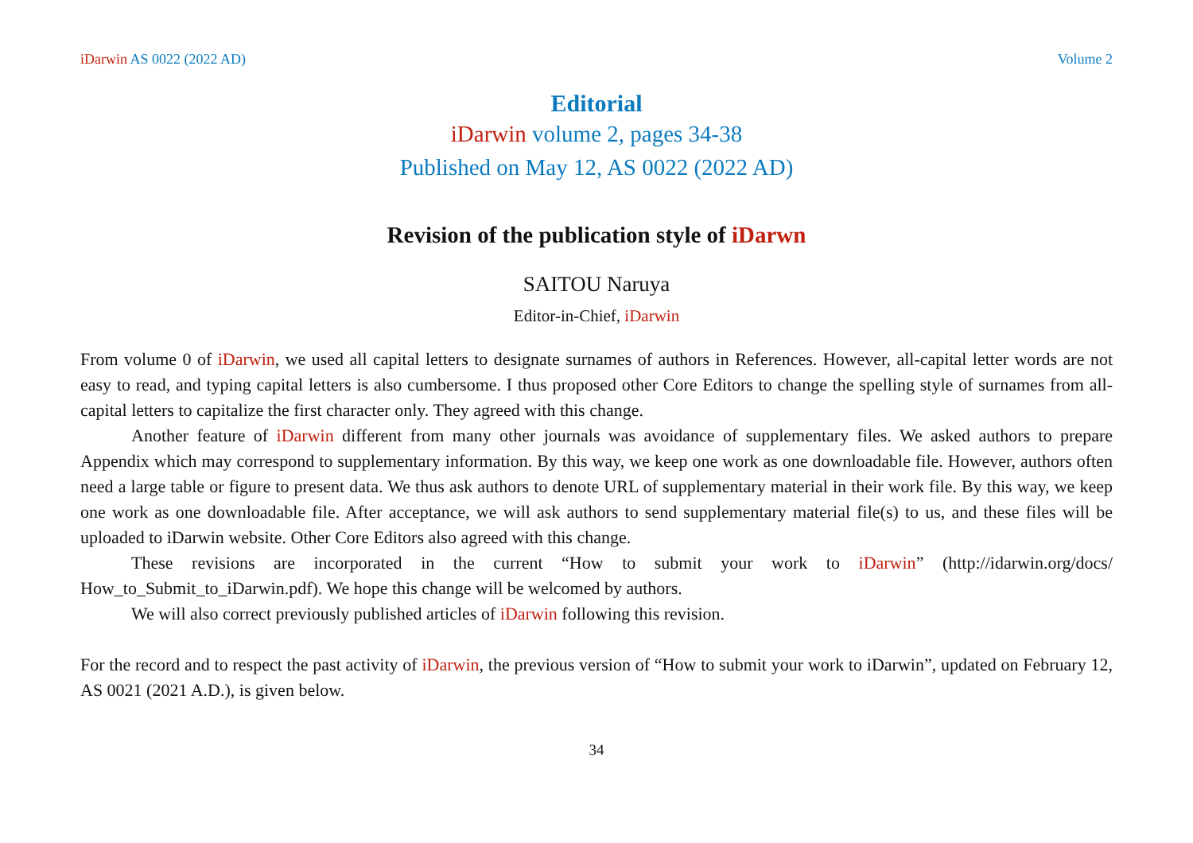iDarwin AS 0022 (2022 AD) Volume 2
Editorial
iDarwin volume 2, pages 34-38
Published on May 12, AS 0022 (2022 AD)
Revision of the publication style of iDarwn
SAITOU Naruya
Editor-in-Chief, iDarwin
From volume 0 of iDarwin, we used all capital letters to designate surnames of authors in References. However, all-capital letter words are not easy to read, and typing capital letters is also cumbersome. I thus proposed other Core Editors to change the spelling style of surnames from all-capital letters to capitalize the first character only. They agreed with this change.
Another feature of iDarwin different from many other journals was avoidance of supplementary files. We asked authors to prepare Appendix which may correspond to supplementary information. By this way, we keep one work as one downloadable file. However, authors often need a large table or figure to present data. We thus ask authors to denote URL of supplementary material in their work file. By this way, we keep one work as one downloadable file. After acceptance, we will ask authors to send supplementary material file(s) to us, and these files will be uploaded to iDarwin website. Other Core Editors also agreed with this change.
These revisions are incorporated in the current “How to submit your work to iDarwin” (http://idarwin.org/docs/ How_to_Submit_to_iDarwin.pdf). We hope this change will be welcomed by authors.
We will also correct previously published articles of iDarwin following this revision.
For the record and to respect the past activity of iDarwin, the previous version of “How to submit your work to iDarwin”, updated on February 12, AS 0021 (2021 A.D.), is given below.
34